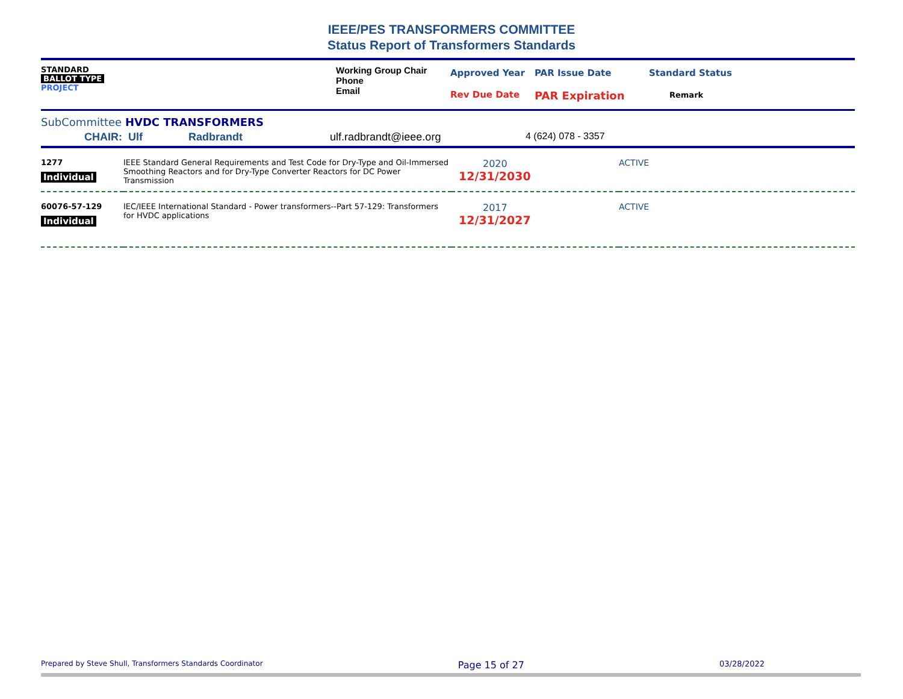IEEE/PES TRANSFORMERS COMMITTEE
Status Report of Transformers Standards
| STANDARD BALLOT TYPE PROJECT | Working Group Chair Phone Email | Approved Year Rev Due Date | PAR Issue Date PAR Expiration | Standard Status Remark |
| SubCommittee HVDC TRANSFORMERS | | | | |
| CHAIR: | Ulf | Radbrandt | ulf.radbrandt@ieee.org | 4 (624) 078 - 3357 |
| 1277 Individual | IEEE Standard General Requirements and Test Code for Dry-Type and Oil-Immersed Smoothing Reactors and for Dry-Type Converter Reactors for DC Power Transmission | 2020 12/31/2030 | ACTIVE |
| 60076-57-129 Individual | IEC/IEEE International Standard - Power transformers--Part 57-129: Transformers for HVDC applications | 2017 12/31/2027 | ACTIVE |
Prepared by Steve Shull, Transformers Standards Coordinator Page 15 of 27 03/28/2022